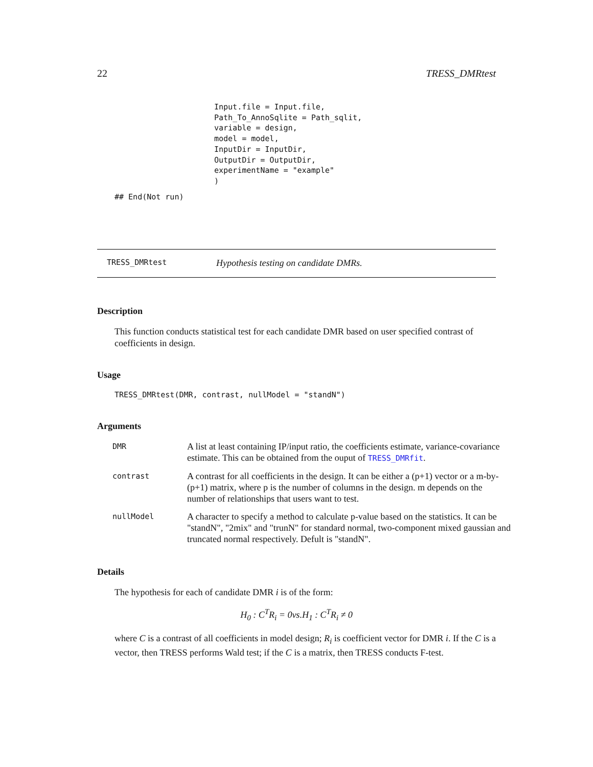22 TRESS_DMRtest
Input.file = Input.file,
Path_To_AnnoSqlite = Path_sqlit,
variable = design,
model = model,
InputDir = InputDir,
OutputDir = OutputDir,
experimentName = "example"
)
## End(Not run)
TRESS_DMRtest Hypothesis testing on candidate DMRs.
Description
This function conducts statistical test for each candidate DMR based on user specified contrast of coefficients in design.
Usage
TRESS_DMRtest(DMR, contrast, nullModel = "standN")
Arguments
| DMR | A list at least containing IP/input ratio, the coefficients estimate, variance-covariance estimate. This can be obtained from the ouput of TRESS_DMRfit . |
| contrast | A contrast for all coefficients in the design. It can be either a (p+1) vector or a m-by-(p+1) matrix, where p is the number of columns in the design. m depends on the number of relationships that users want to test. |
| nullModel | A character to specify a method to calculate p-value based on the statistics. It can be "standN", "2mix" and "trunN" for standard normal, two-component mixed gaussian and truncated normal respectively. Defult is "standN". |
Details
The hypothesis for each of candidate DMR i is of the form:
H<sub>0</sub> : C<sup>T</sup>R<sub>i</sub> = 0vs.H<sub>1</sub> : C<sup>T</sup>R<sub>i</sub> ≠ 0
where C is a contrast of all coefficients in model design; R<sub>i</sub> is coefficient vector for DMR i. If the C is a vector, then TRESS performs Wald test; if the C is a matrix, then TRESS conducts F-test.